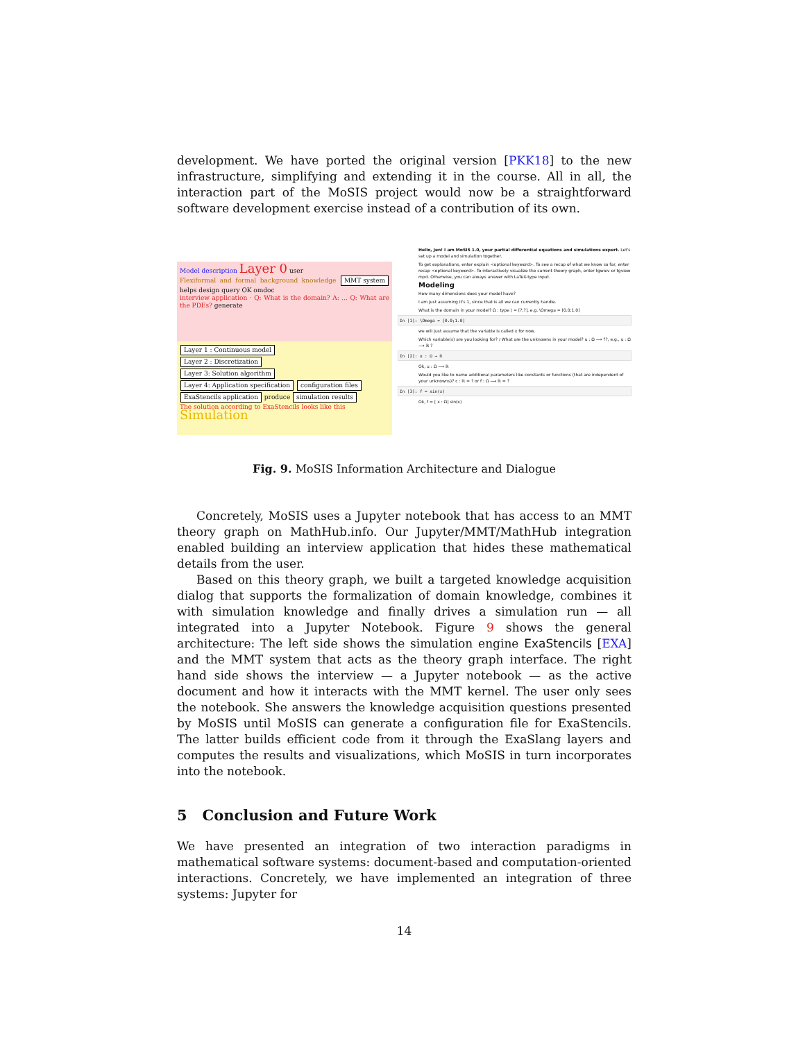development. We have ported the original version [PKK18] to the new infrastructure, simplifying and extending it in the course. All in all, the interaction part of the MoSIS project would now be a straightforward software development exercise instead of a contribution of its own.
Model description Layer 0 user
Flexiformal and formal background knowledge MMT system helps design query OK omdoc
interview application · Q: What is the domain? A: ... Q: What are the PDEs? generate
Layer 1 : Continuous model
Layer 2 : Discretization
Layer 3: Solution algorithm
Layer 4: Application specification configuration files
ExaStencils application produce simulation results
The solution according to ExaStencils looks like this
Simulation
Hello, Jen! I am MoSIS 1.0, your partial differential equations and simulations expert. Let's set up a model and simulation together.
To get explanations, enter explain <optional keyword>. To see a recap of what we know so far, enter recap <optional keyword>. To interactively visualize the current theory graph, enter tgwiev or tgview mpd. Otherwise, you can always answer with LaTeX-type input.
Modeling
How many dimensions does your model have?
I am just assuming it's 1, since that is all we can currently handle.
What is the domain in your model? Ω : type ⌊ = [?;?], e.g. \Omega = [0.0;1.0]
In [1]: \Omega = [0.0;1.0]
we will just assume that the variable is called x for now.
Which variable(s) are you looking for? / What are the unknowns in your model? u : Ω ⟶ ??, e.g., u : Ω ⟶ ℝ ?
In [2]: u : Ω → ℝ
Ok, u : Ω ⟶ ℝ
Would you like to name additional parameters like constants or functions (that are independent of your unknowns)? c : ℝ = ? or f : Ω ⟶ ℝ = ?
In [3]: f = sin(x)
Ok, f = [ x : Ω] sin(x)
Fig. 9. MoSIS Information Architecture and Dialogue
Concretely, MoSIS uses a Jupyter notebook that has access to an MMT theory graph on MathHub.info. Our Jupyter/MMT/MathHub integration enabled building an interview application that hides these mathematical details from the user.
Based on this theory graph, we built a targeted knowledge acquisition dialog that supports the formalization of domain knowledge, combines it with simulation knowledge and finally drives a simulation run — all integrated into a Jupyter Notebook. Figure 9 shows the general architecture: The left side shows the simulation engine ExaStencils [EXA] and the MMT system that acts as the theory graph interface. The right hand side shows the interview — a Jupyter notebook — as the active document and how it interacts with the MMT kernel. The user only sees the notebook. She answers the knowledge acquisition questions presented by MoSIS until MoSIS can generate a configuration file for ExaStencils. The latter builds efficient code from it through the ExaSlang layers and computes the results and visualizations, which MoSIS in turn incorporates into the notebook.
5 Conclusion and Future Work
We have presented an integration of two interaction paradigms in mathematical software systems: document-based and computation-oriented interactions. Concretely, we have implemented an integration of three systems: Jupyter for
14